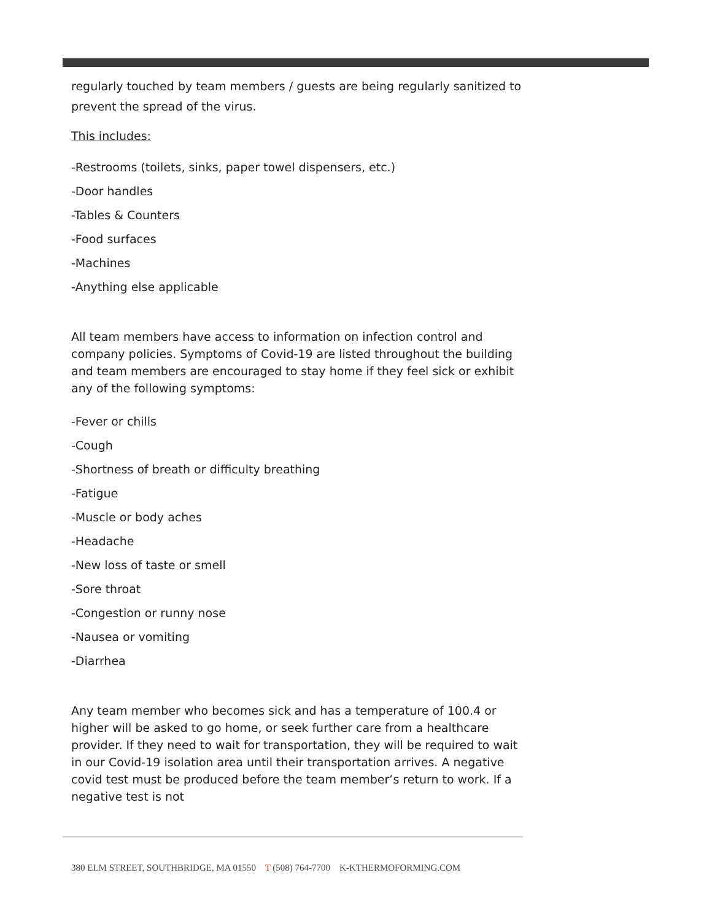regularly touched by team members / guests are being regularly sanitized to prevent the spread of the virus.
This includes:
-Restrooms (toilets, sinks, paper towel dispensers, etc.)
-Door handles
-Tables & Counters
-Food surfaces
-Machines
-Anything else applicable
All team members have access to information on infection control and company policies. Symptoms of Covid-19 are listed throughout the building and team members are encouraged to stay home if they feel sick or exhibit any of the following symptoms:
-Fever or chills
-Cough
-Shortness of breath or difficulty breathing
-Fatigue
-Muscle or body aches
-Headache
-New loss of taste or smell
-Sore throat
-Congestion or runny nose
-Nausea or vomiting
-Diarrhea
Any team member who becomes sick and has a temperature of 100.4 or higher will be asked to go home, or seek further care from a healthcare provider. If they need to wait for transportation, they will be required to wait in our Covid-19 isolation area until their transportation arrives. A negative covid test must be produced before the team member’s return to work. If a negative test is not
380 ELM STREET, SOUTHBRIDGE, MA 01550 T (508) 764-7700 K-KTHERMOFORMING.COM